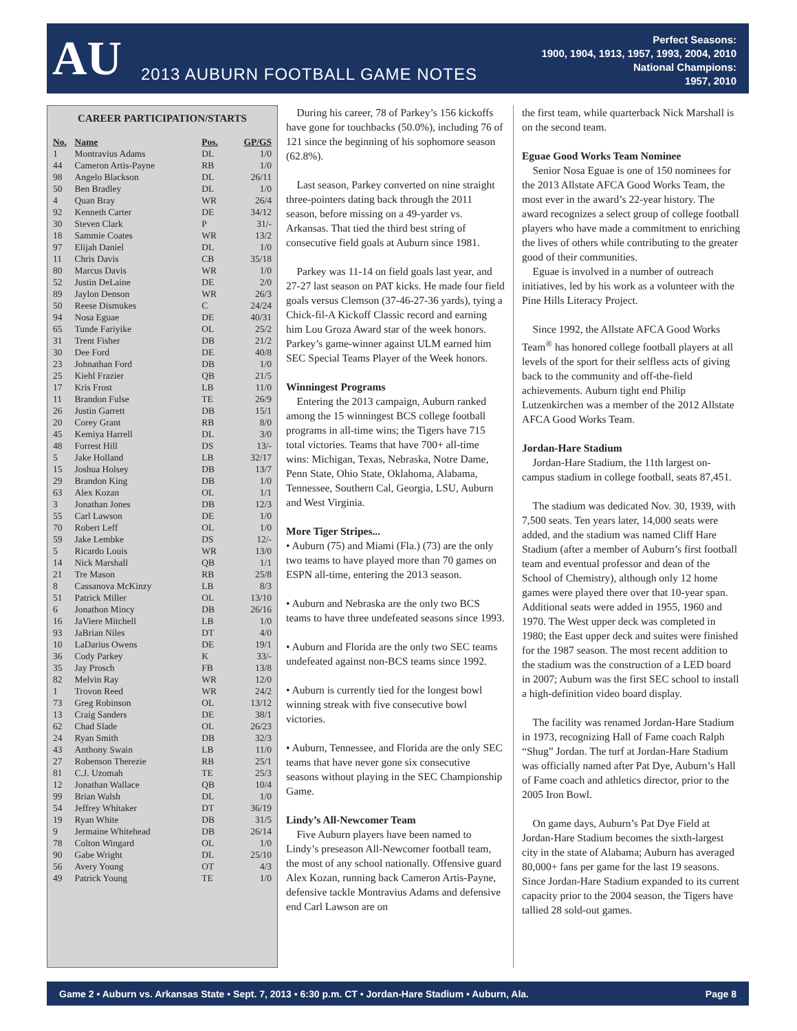AU
2013 AUBURN FOOTBALL GAME NOTES
Perfect Seasons:
1900, 1904, 1913, 1957, 1993, 2004, 2010
National Champions:
1957, 2010
CAREER PARTICIPATION/STARTS
| No. | Name | Pos. | GP/GS |
| --- | --- | --- | --- |
| 1 | Montravius Adams | DL | 1/0 |
| 44 | Cameron Artis-Payne | RB | 1/0 |
| 98 | Angelo Blackson | DL | 26/11 |
| 50 | Ben Bradley | DL | 1/0 |
| 4 | Quan Bray | WR | 26/4 |
| 92 | Kenneth Carter | DE | 34/12 |
| 30 | Steven Clark | P | 31/- |
| 18 | Sammie Coates | WR | 13/2 |
| 97 | Elijah Daniel | DL | 1/0 |
| 11 | Chris Davis | CB | 35/18 |
| 80 | Marcus Davis | WR | 1/0 |
| 52 | Justin DeLaine | DE | 2/0 |
| 89 | Jaylon Denson | WR | 26/3 |
| 50 | Reese Dismukes | C | 24/24 |
| 94 | Nosa Eguae | DE | 40/31 |
| 65 | Tunde Fariyike | OL | 25/2 |
| 31 | Trent Fisher | DB | 21/2 |
| 30 | Dee Ford | DE | 40/8 |
| 23 | Johnathan Ford | DB | 1/0 |
| 25 | Kiehl Frazier | QB | 21/5 |
| 17 | Kris Frost | LB | 11/0 |
| 11 | Brandon Fulse | TE | 26/9 |
| 26 | Justin Garrett | DB | 15/1 |
| 20 | Corey Grant | RB | 8/0 |
| 45 | Kemiya Harrell | DL | 3/0 |
| 48 | Forrest Hill | DS | 13/- |
| 5 | Jake Holland | LB | 32/17 |
| 15 | Joshua Holsey | DB | 13/7 |
| 29 | Brandon King | DB | 1/0 |
| 63 | Alex Kozan | OL | 1/1 |
| 3 | Jonathan Jones | DB | 12/3 |
| 55 | Carl Lawson | DE | 1/0 |
| 70 | Robert Leff | OL | 1/0 |
| 59 | Jake Lembke | DS | 12/- |
| 5 | Ricardo Louis | WR | 13/0 |
| 14 | Nick Marshall | QB | 1/1 |
| 21 | Tre Mason | RB | 25/8 |
| 8 | Cassanova McKinzy | LB | 8/3 |
| 51 | Patrick Miller | OL | 13/10 |
| 6 | Jonathon Mincy | DB | 26/16 |
| 16 | JaViere Mitchell | LB | 1/0 |
| 93 | JaBrian Niles | DT | 4/0 |
| 10 | LaDarius Owens | DE | 19/1 |
| 36 | Cody Parkey | K | 33/- |
| 35 | Jay Prosch | FB | 13/8 |
| 82 | Melvin Ray | WR | 12/0 |
| 1 | Trovon Reed | WR | 24/2 |
| 73 | Greg Robinson | OL | 13/12 |
| 13 | Craig Sanders | DE | 38/1 |
| 62 | Chad Slade | OL | 26/23 |
| 24 | Ryan Smith | DB | 32/3 |
| 43 | Anthony Swain | LB | 11/0 |
| 27 | Robenson Therezie | RB | 25/1 |
| 81 | C.J. Uzomah | TE | 25/3 |
| 12 | Jonathan Wallace | QB | 10/4 |
| 99 | Brian Walsh | DL | 1/0 |
| 54 | Jeffrey Whitaker | DT | 36/19 |
| 19 | Ryan White | DB | 31/5 |
| 9 | Jermaine Whitehead | DB | 26/14 |
| 78 | Colton Wingard | OL | 1/0 |
| 90 | Gabe Wright | DL | 25/10 |
| 56 | Avery Young | OT | 4/3 |
| 49 | Patrick Young | TE | 1/0 |
 During his career, 78 of Parkey’s 156 kickoffs have gone for touchbacks (50.0%), including 76 of 121 since the beginning of his sophomore season (62.8%).
 Last season, Parkey converted on nine straight three-pointers dating back through the 2011 season, before missing on a 49-yarder vs. Arkansas. That tied the third best string of consecutive field goals at Auburn since 1981.
 Parkey was 11-14 on field goals last year, and 27-27 last season on PAT kicks. He made four field goals versus Clemson (37-46-27-36 yards), tying a Chick-fil-A Kickoff Classic record and earning him Lou Groza Award star of the week honors. Parkey’s game-winner against ULM earned him SEC Special Teams Player of the Week honors.
Winningest Programs
 Entering the 2013 campaign, Auburn ranked among the 15 winningest BCS college football programs in all-time wins; the Tigers have 715 total victories. Teams that have 700+ all-time wins: Michigan, Texas, Nebraska, Notre Dame, Penn State, Ohio State, Oklahoma, Alabama, Tennessee, Southern Cal, Georgia, LSU, Auburn and West Virginia.
More Tiger Stripes...
• Auburn (75) and Miami (Fla.) (73) are the only two teams to have played more than 70 games on ESPN all-time, entering the 2013 season.
• Auburn and Nebraska are the only two BCS teams to have three undefeated seasons since 1993.
• Auburn and Florida are the only two SEC teams undefeated against non-BCS teams since 1992.
• Auburn is currently tied for the longest bowl winning streak with five consecutive bowl victories.
• Auburn, Tennessee, and Florida are the only SEC teams that have never gone six consecutive seasons without playing in the SEC Championship Game.
Lindy’s All-Newcomer Team
 Five Auburn players have been named to Lindy’s preseason All-Newcomer football team, the most of any school nationally. Offensive guard Alex Kozan, running back Cameron Artis-Payne, defensive tackle Montravius Adams and defensive end Carl Lawson are on
the first team, while quarterback Nick Marshall is on the second team.
Eguae Good Works Team Nominee
 Senior Nosa Eguae is one of 150 nominees for the 2013 Allstate AFCA Good Works Team, the most ever in the award’s 22-year history. The award recognizes a select group of college football players who have made a commitment to enriching the lives of others while contributing to the greater good of their communities.
 Eguae is involved in a number of outreach initiatives, led by his work as a volunteer with the Pine Hills Literacy Project.
 Since 1992, the Allstate AFCA Good Works Team<sup>®</sup> has honored college football players at all levels of the sport for their selfless acts of giving back to the community and off-the-field achievements. Auburn tight end Philip Lutzenkirchen was a member of the 2012 Allstate AFCA Good Works Team.
Jordan-Hare Stadium
 Jordan-Hare Stadium, the 11th largest on-campus stadium in college football, seats 87,451.
 The stadium was dedicated Nov. 30, 1939, with 7,500 seats. Ten years later, 14,000 seats were added, and the stadium was named Cliff Hare Stadium (after a member of Auburn’s first football team and eventual professor and dean of the School of Chemistry), although only 12 home games were played there over that 10-year span. Additional seats were added in 1955, 1960 and 1970. The West upper deck was completed in 1980; the East upper deck and suites were finished for the 1987 season. The most recent addition to the stadium was the construction of a LED board in 2007; Auburn was the first SEC school to install a high-definition video board display.
 The facility was renamed Jordan-Hare Stadium in 1973, recognizing Hall of Fame coach Ralph “Shug” Jordan. The turf at Jordan-Hare Stadium was officially named after Pat Dye, Auburn’s Hall of Fame coach and athletics director, prior to the 2005 Iron Bowl.
 On game days, Auburn’s Pat Dye Field at Jordan-Hare Stadium becomes the sixth-largest city in the state of Alabama; Auburn has averaged 80,000+ fans per game for the last 19 seasons. Since Jordan-Hare Stadium expanded to its current capacity prior to the 2004 season, the Tigers have tallied 28 sold-out games.
Game 2 • Auburn vs. Arkansas State • Sept. 7, 2013 • 6:30 p.m. CT • Jordan-Hare Stadium • Auburn, Ala. Page 8